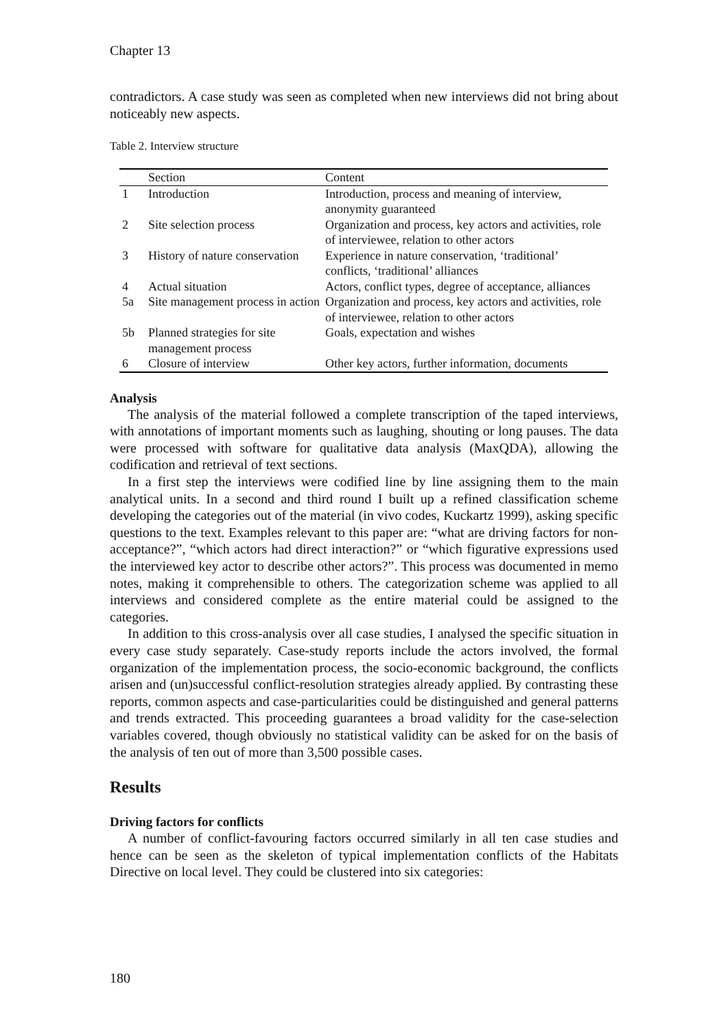Chapter 13
contradictors. A case study was seen as completed when new interviews did not bring about noticeably new aspects.
Table 2. Interview structure
| | Section | Content |
| --- | --- | --- |
| 1 | Introduction | Introduction, process and meaning of interview, anonymity guaranteed |
| 2 | Site selection process | Organization and process, key actors and activities, role of interviewee, relation to other actors |
| 3 | History of nature conservation | Experience in nature conservation, ‘traditional’ conflicts, ‘traditional’ alliances |
| 4 | Actual situation | Actors, conflict types, degree of acceptance, alliances |
| 5a | Site management process in action | Organization and process, key actors and activities, role of interviewee, relation to other actors |
| 5b | Planned strategies for site management process | Goals, expectation and wishes |
| 6 | Closure of interview | Other key actors, further information, documents |
Analysis
The analysis of the material followed a complete transcription of the taped interviews, with annotations of important moments such as laughing, shouting or long pauses. The data were processed with software for qualitative data analysis (MaxQDA), allowing the codification and retrieval of text sections.
In a first step the interviews were codified line by line assigning them to the main analytical units. In a second and third round I built up a refined classification scheme developing the categories out of the material (in vivo codes, Kuckartz 1999), asking specific questions to the text. Examples relevant to this paper are: “what are driving factors for non-acceptance?”, “which actors had direct interaction?” or “which figurative expressions used the interviewed key actor to describe other actors?”. This process was documented in memo notes, making it comprehensible to others. The categorization scheme was applied to all interviews and considered complete as the entire material could be assigned to the categories.
In addition to this cross-analysis over all case studies, I analysed the specific situation in every case study separately. Case-study reports include the actors involved, the formal organization of the implementation process, the socio-economic background, the conflicts arisen and (un)successful conflict-resolution strategies already applied. By contrasting these reports, common aspects and case-particularities could be distinguished and general patterns and trends extracted. This proceeding guarantees a broad validity for the case-selection variables covered, though obviously no statistical validity can be asked for on the basis of the analysis of ten out of more than 3,500 possible cases.
Results
Driving factors for conflicts
A number of conflict-favouring factors occurred similarly in all ten case studies and hence can be seen as the skeleton of typical implementation conflicts of the Habitats Directive on local level. They could be clustered into six categories:
180